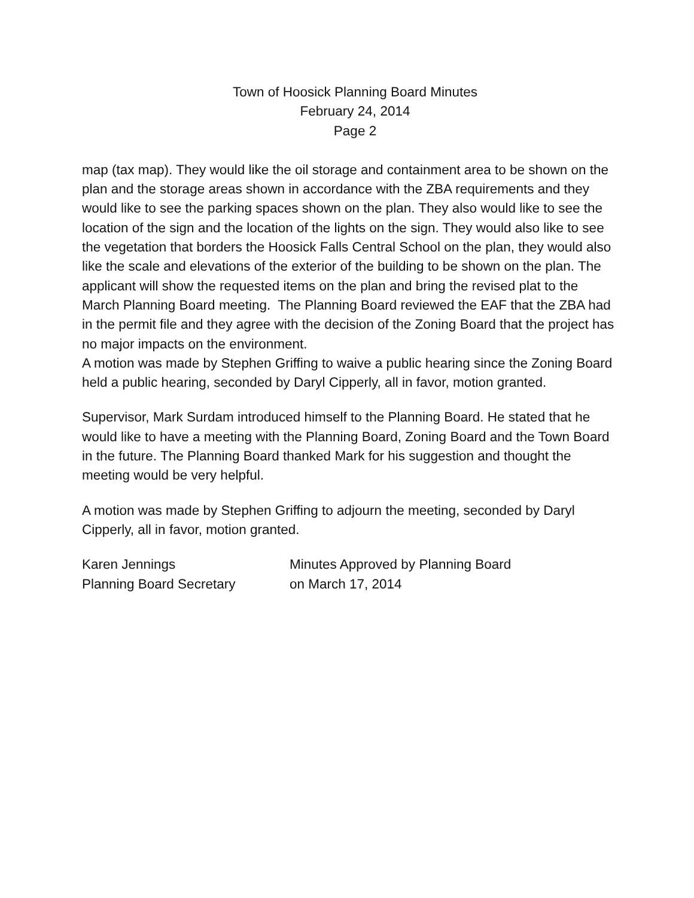Town of Hoosick Planning Board Minutes
February 24, 2014
Page 2
map (tax map). They would like the oil storage and containment area to be shown on the plan and the storage areas shown in accordance with the ZBA requirements and they would like to see the parking spaces shown on the plan. They also would like to see the location of the sign and the location of the lights on the sign. They would also like to see the vegetation that borders the Hoosick Falls Central School on the plan, they would also like the scale and elevations of the exterior of the building to be shown on the plan. The applicant will show the requested items on the plan and bring the revised plat to the March Planning Board meeting. The Planning Board reviewed the EAF that the ZBA had in the permit file and they agree with the decision of the Zoning Board that the project has no major impacts on the environment.
A motion was made by Stephen Griffing to waive a public hearing since the Zoning Board held a public hearing, seconded by Daryl Cipperly, all in favor, motion granted.
Supervisor, Mark Surdam introduced himself to the Planning Board. He stated that he would like to have a meeting with the Planning Board, Zoning Board and the Town Board in the future. The Planning Board thanked Mark for his suggestion and thought the meeting would be very helpful.
A motion was made by Stephen Griffing to adjourn the meeting, seconded by Daryl Cipperly, all in favor, motion granted.
Karen Jennings
Planning Board Secretary
Minutes Approved by Planning Board
on March 17, 2014